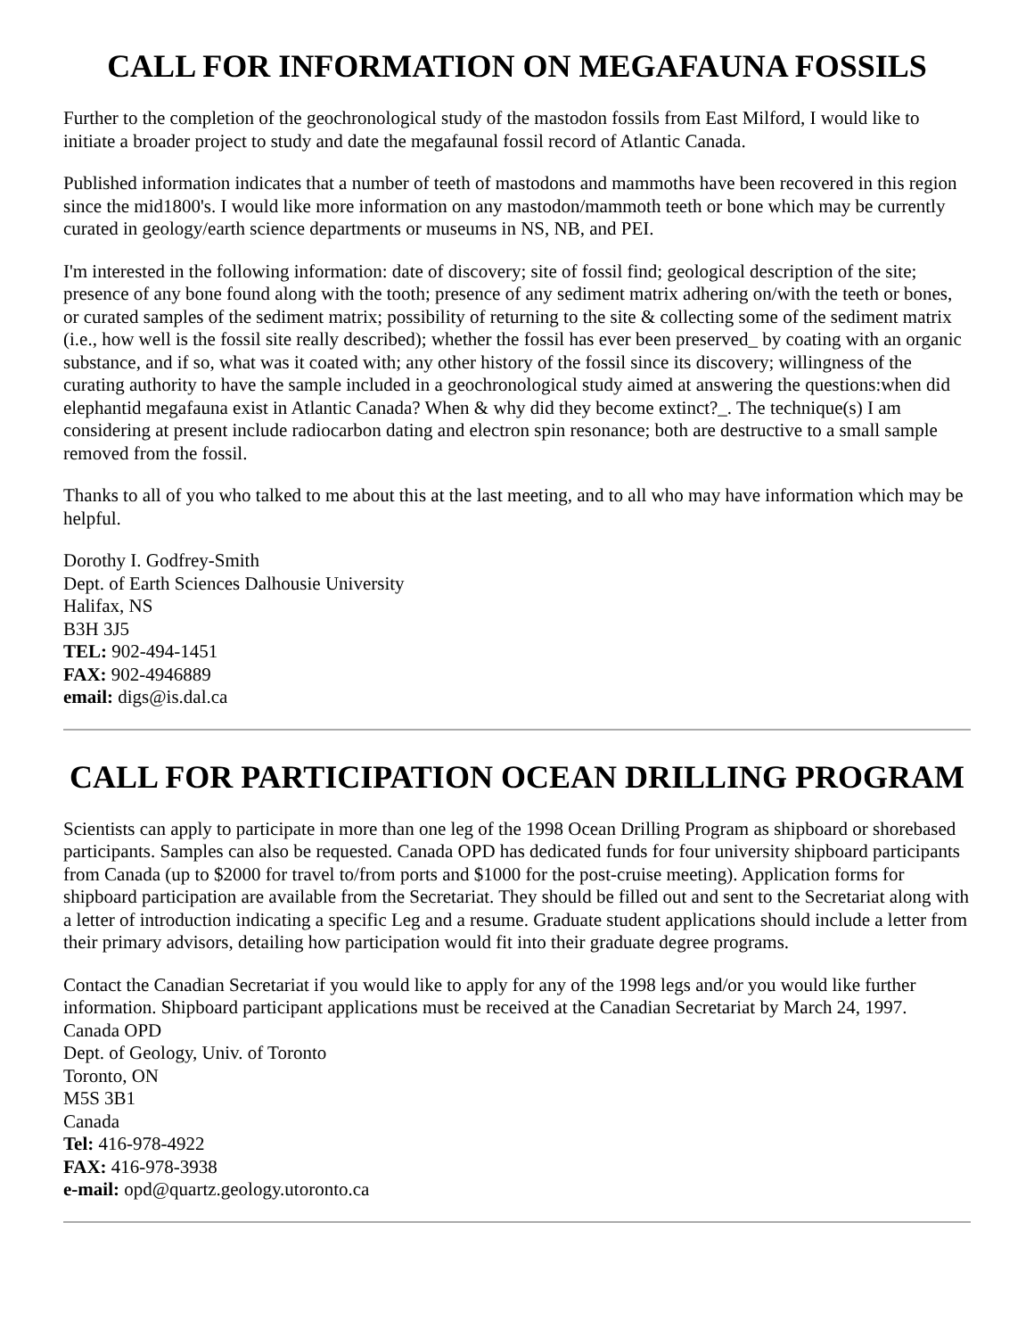CALL FOR INFORMATION ON MEGAFAUNA FOSSILS
Further to the completion of the geochronological study of the mastodon fossils from East Milford, I would like to initiate a broader project to study and date the megafaunal fossil record of Atlantic Canada.
Published information indicates that a number of teeth of mastodons and mammoths have been recovered in this region since the mid1800's. I would like more information on any mastodon/mammoth teeth or bone which may be currently curated in geology/earth science departments or museums in NS, NB, and PEI.
I'm interested in the following information: date of discovery; site of fossil find; geological description of the site; presence of any bone found along with the tooth; presence of any sediment matrix adhering on/with the teeth or bones, or curated samples of the sediment matrix; possibility of returning to the site & collecting some of the sediment matrix (i.e., how well is the fossil site really described); whether the fossil has ever been preserved_ by coating with an organic substance, and if so, what was it coated with; any other history of the fossil since its discovery; willingness of the curating authority to have the sample included in a geochronological study aimed at answering the questions:when did elephantid megafauna exist in Atlantic Canada? When & why did they become extinct?_. The technique(s) I am considering at present include radiocarbon dating and electron spin resonance; both are destructive to a small sample removed from the fossil.
Thanks to all of you who talked to me about this at the last meeting, and to all who may have information which may be helpful.
Dorothy I. Godfrey-Smith
Dept. of Earth Sciences Dalhousie University
Halifax, NS
B3H 3J5
TEL: 902-494-1451
FAX: 902-4946889
email: digs@is.dal.ca
CALL FOR PARTICIPATION OCEAN DRILLING PROGRAM
Scientists can apply to participate in more than one leg of the 1998 Ocean Drilling Program as shipboard or shorebased participants. Samples can also be requested. Canada OPD has dedicated funds for four university shipboard participants from Canada (up to $2000 for travel to/from ports and $1000 for the post-cruise meeting). Application forms for shipboard participation are available from the Secretariat. They should be filled out and sent to the Secretariat along with a letter of introduction indicating a specific Leg and a resume. Graduate student applications should include a letter from their primary advisors, detailing how participation would fit into their graduate degree programs.
Contact the Canadian Secretariat if you would like to apply for any of the 1998 legs and/or you would like further information. Shipboard participant applications must be received at the Canadian Secretariat by March 24, 1997.
Canada OPD
Dept. of Geology, Univ. of Toronto
Toronto, ON
M5S 3B1
Canada
Tel: 416-978-4922
FAX: 416-978-3938
e-mail: opd@quartz.geology.utoronto.ca